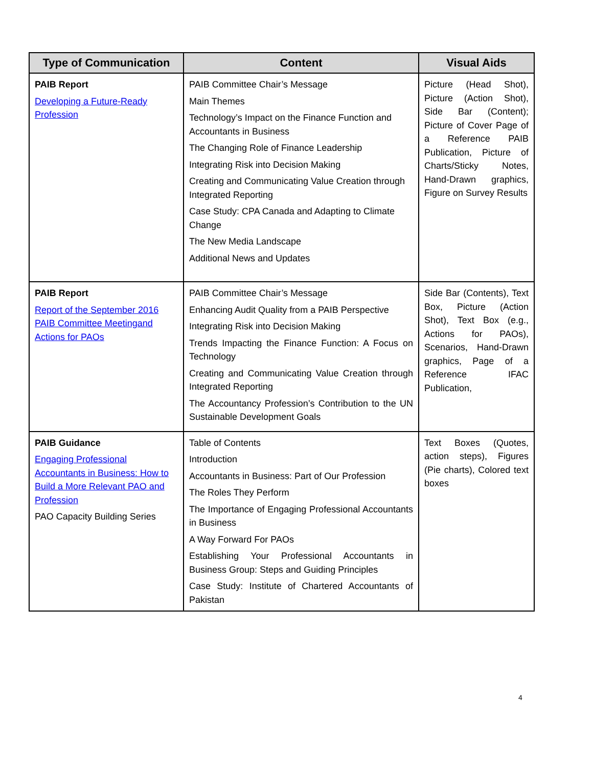| Type of Communication | Content | Visual Aids |
| --- | --- | --- |
| PAIB Report Developing a Future-Ready Profession | PAIB Committee Chair’s Message Main Themes Technology’s Impact on the Finance Function and Accountants in Business The Changing Role of Finance Leadership Integrating Risk into Decision Making Creating and Communicating Value Creation through Integrated Reporting Case Study: CPA Canada and Adapting to Climate Change The New Media Landscape Additional News and Updates | Picture (Head Shot), Picture (Action Shot), Side Bar (Content); Picture of Cover Page of a Reference PAIB Publication, Picture of Charts/Sticky Notes, Hand-Drawn graphics, Figure on Survey Results |
| PAIB Report Report of the September 2016 PAIB Committee Meetingand Actions for PAOs | PAIB Committee Chair’s Message Enhancing Audit Quality from a PAIB Perspective Integrating Risk into Decision Making Trends Impacting the Finance Function: A Focus on Technology Creating and Communicating Value Creation through Integrated Reporting The Accountancy Profession’s Contribution to the UN Sustainable Development Goals | Side Bar (Contents), Text Box, Picture (Action Shot), Text Box (e.g., Actions for PAOs), Scenarios, Hand-Drawn graphics, Page of a Reference IFAC Publication, |
| PAIB Guidance Engaging Professional Accountants in Business: How to Build a More Relevant PAO and Profession PAO Capacity Building Series | Table of Contents Introduction Accountants in Business: Part of Our Profession The Roles They Perform The Importance of Engaging Professional Accountants in Business A Way Forward For PAOs Establishing Your Professional Accountants in Business Group: Steps and Guiding Principles Case Study: Institute of Chartered Accountants of Pakistan | Text Boxes (Quotes, action steps), Figures (Pie charts), Colored text boxes |
4